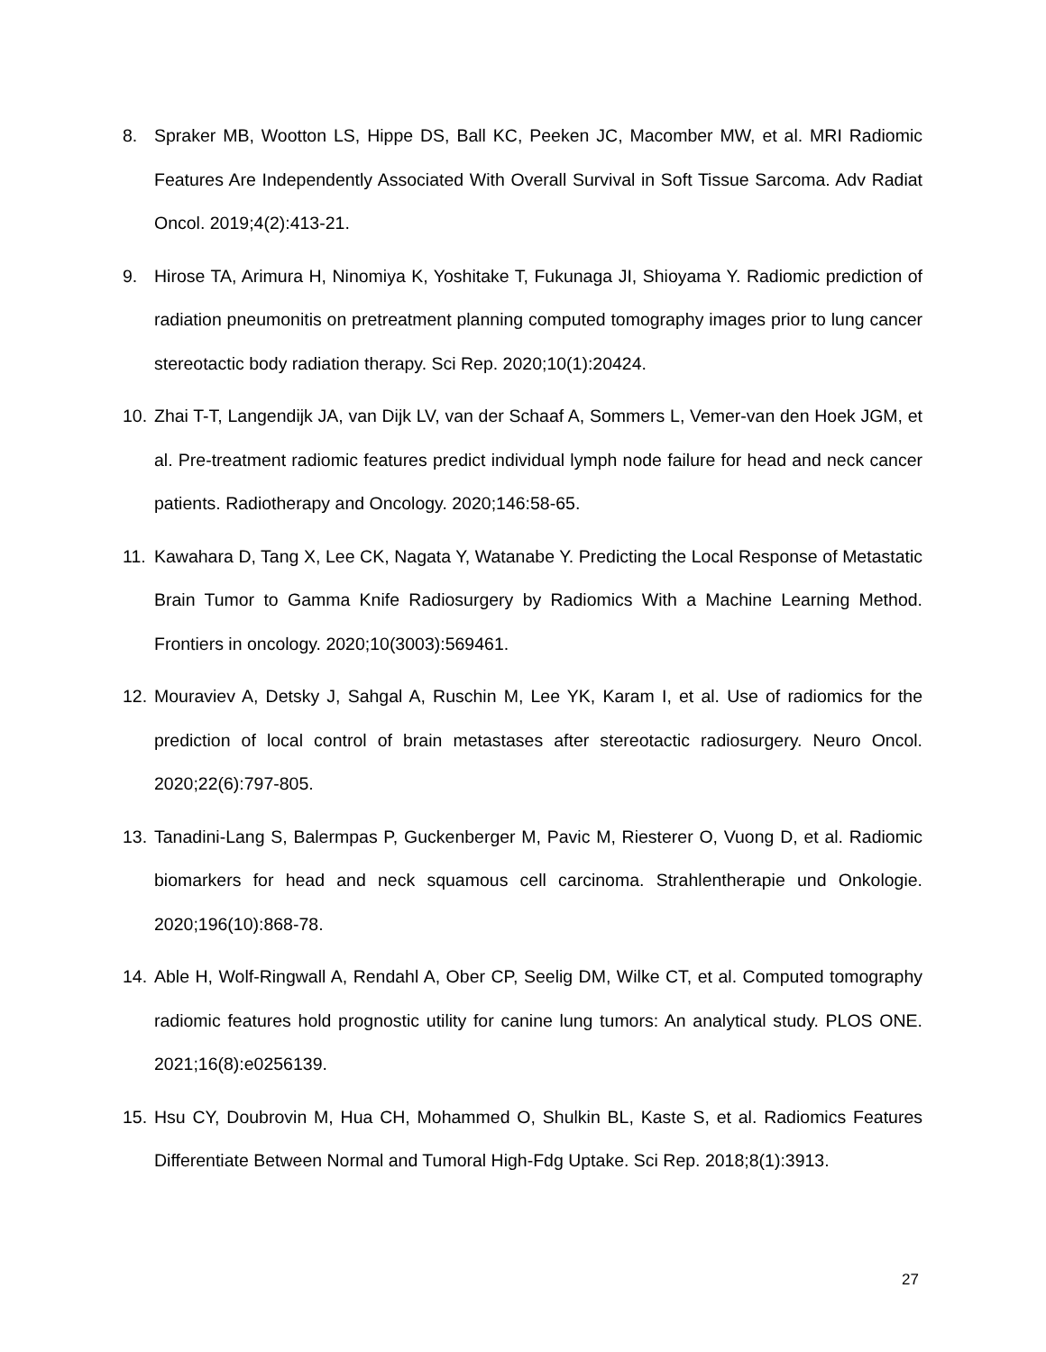8. Spraker MB, Wootton LS, Hippe DS, Ball KC, Peeken JC, Macomber MW, et al. MRI Radiomic Features Are Independently Associated With Overall Survival in Soft Tissue Sarcoma. Adv Radiat Oncol. 2019;4(2):413-21.
9. Hirose TA, Arimura H, Ninomiya K, Yoshitake T, Fukunaga JI, Shioyama Y. Radiomic prediction of radiation pneumonitis on pretreatment planning computed tomography images prior to lung cancer stereotactic body radiation therapy. Sci Rep. 2020;10(1):20424.
10. Zhai T-T, Langendijk JA, van Dijk LV, van der Schaaf A, Sommers L, Vemer-van den Hoek JGM, et al. Pre-treatment radiomic features predict individual lymph node failure for head and neck cancer patients. Radiotherapy and Oncology. 2020;146:58-65.
11. Kawahara D, Tang X, Lee CK, Nagata Y, Watanabe Y. Predicting the Local Response of Metastatic Brain Tumor to Gamma Knife Radiosurgery by Radiomics With a Machine Learning Method. Frontiers in oncology. 2020;10(3003):569461.
12. Mouraviev A, Detsky J, Sahgal A, Ruschin M, Lee YK, Karam I, et al. Use of radiomics for the prediction of local control of brain metastases after stereotactic radiosurgery. Neuro Oncol. 2020;22(6):797-805.
13. Tanadini-Lang S, Balermpas P, Guckenberger M, Pavic M, Riesterer O, Vuong D, et al. Radiomic biomarkers for head and neck squamous cell carcinoma. Strahlentherapie und Onkologie. 2020;196(10):868-78.
14. Able H, Wolf-Ringwall A, Rendahl A, Ober CP, Seelig DM, Wilke CT, et al. Computed tomography radiomic features hold prognostic utility for canine lung tumors: An analytical study. PLOS ONE. 2021;16(8):e0256139.
15. Hsu CY, Doubrovin M, Hua CH, Mohammed O, Shulkin BL, Kaste S, et al. Radiomics Features Differentiate Between Normal and Tumoral High-Fdg Uptake. Sci Rep. 2018;8(1):3913.
27